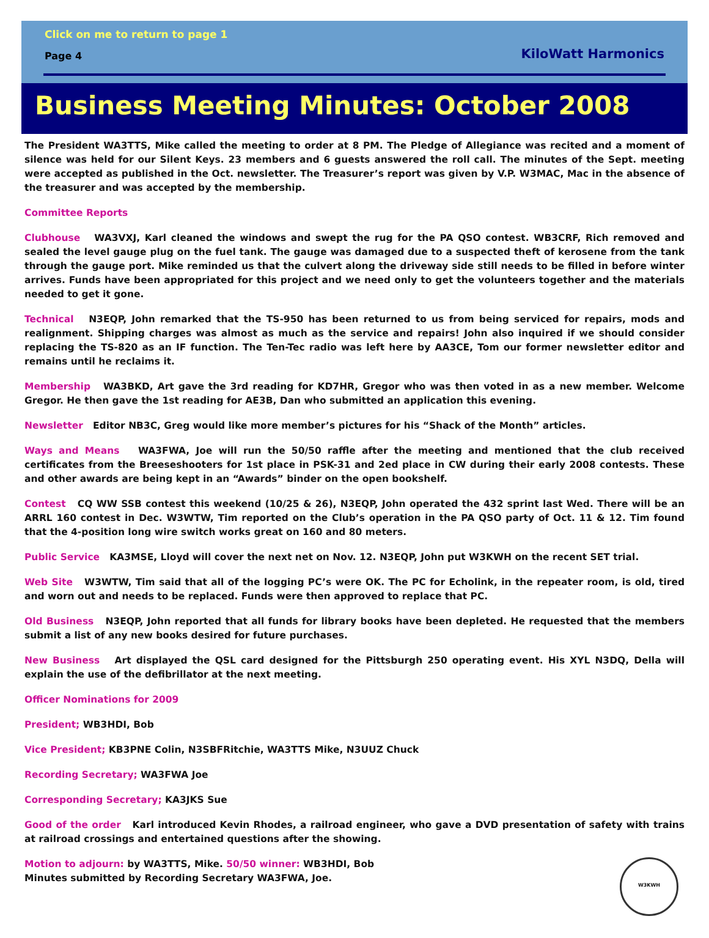Click on me to return to page 1
Page 4 KiloWatt Harmonics
Business Meeting Minutes: October 2008
The President WA3TTS, Mike called the meeting to order at 8 PM. The Pledge of Allegiance was recited and a moment of silence was held for our Silent Keys. 23 members and 6 guests answered the roll call. The minutes of the Sept. meeting were accepted as published in the Oct. newsletter. The Treasurer’s report was given by V.P. W3MAC, Mac in the absence of the treasurer and was accepted by the membership.
Committee Reports
Clubhouse WA3VXJ, Karl cleaned the windows and swept the rug for the PA QSO contest. WB3CRF, Rich removed and sealed the level gauge plug on the fuel tank. The gauge was damaged due to a suspected theft of kerosene from the tank through the gauge port. Mike reminded us that the culvert along the driveway side still needs to be filled in before winter arrives. Funds have been appropriated for this project and we need only to get the volunteers together and the materials needed to get it gone.
Technical N3EQP, John remarked that the TS-950 has been returned to us from being serviced for repairs, mods and realignment. Shipping charges was almost as much as the service and repairs! John also inquired if we should consider replacing the TS-820 as an IF function. The Ten-Tec radio was left here by AA3CE, Tom our former newsletter editor and remains until he reclaims it.
Membership WA3BKD, Art gave the 3rd reading for KD7HR, Gregor who was then voted in as a new member. Welcome Gregor. He then gave the 1st reading for AE3B, Dan who submitted an application this evening.
Newsletter Editor NB3C, Greg would like more member’s pictures for his “Shack of the Month” articles.
Ways and Means WA3FWA, Joe will run the 50/50 raffle after the meeting and mentioned that the club received certificates from the Breeseshooters for 1st place in PSK-31 and 2ed place in CW during their early 2008 contests. These and other awards are being kept in an “Awards” binder on the open bookshelf.
Contest CQ WW SSB contest this weekend (10/25 & 26), N3EQP, John operated the 432 sprint last Wed. There will be an ARRL 160 contest in Dec. W3WTW, Tim reported on the Club’s operation in the PA QSO party of Oct. 11 & 12. Tim found that the 4-position long wire switch works great on 160 and 80 meters.
Public Service KA3MSE, Lloyd will cover the next net on Nov. 12. N3EQP, John put W3KWH on the recent SET trial.
Web Site W3WTW, Tim said that all of the logging PC’s were OK. The PC for Echolink, in the repeater room, is old, tired and worn out and needs to be replaced. Funds were then approved to replace that PC.
Old Business N3EQP, John reported that all funds for library books have been depleted. He requested that the members submit a list of any new books desired for future purchases.
New Business Art displayed the QSL card designed for the Pittsburgh 250 operating event. His XYL N3DQ, Della will explain the use of the defibrillator at the next meeting.
Officer Nominations for 2009
President; WB3HDI, Bob
Vice President; KB3PNE Colin, N3SBFRitchie, WA3TTS Mike, N3UUZ Chuck
Recording Secretary; WA3FWA Joe
Corresponding Secretary; KA3JKS Sue
Good of the order Karl introduced Kevin Rhodes, a railroad engineer, who gave a DVD presentation of safety with trains at railroad crossings and entertained questions after the showing.
W3KWH
Motion to adjourn: by WA3TTS, Mike. 50/50 winner: WB3HDI, Bob
Minutes submitted by Recording Secretary WA3FWA, Joe.